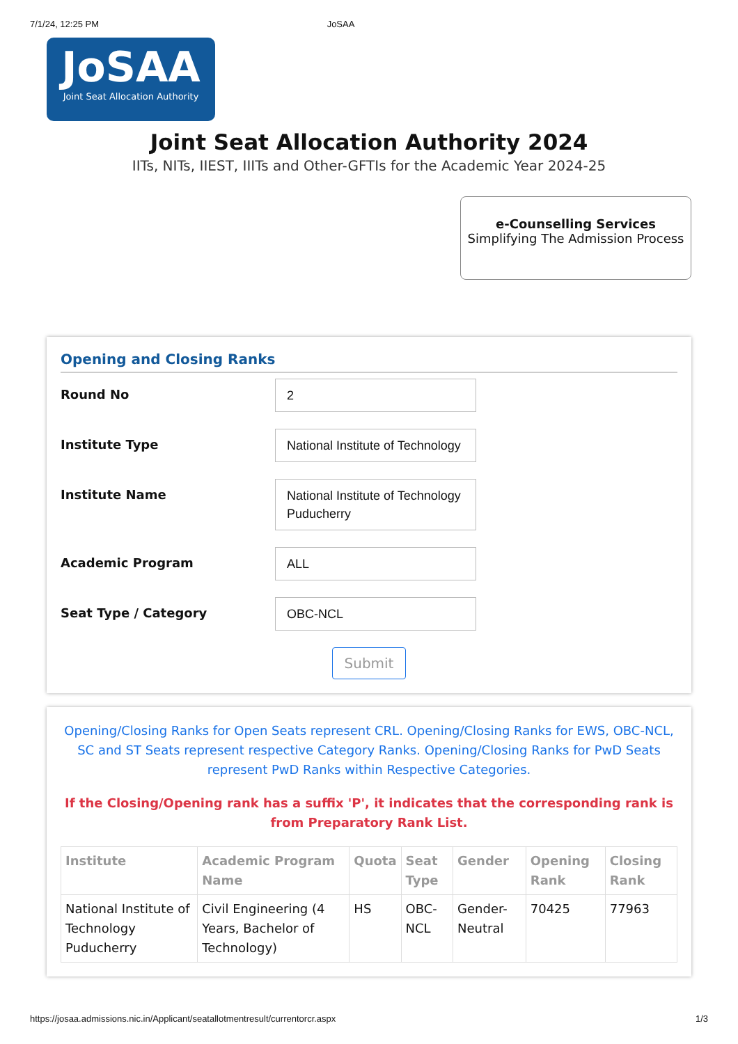7/1/24, 12:25 PM JoSAA
JoSAA
Joint Seat Allocation Authority
Joint Seat Allocation Authority 2024
IITs, NITs, IIEST, IIITs and Other-GFTIs for the Academic Year 2024-25
e-Counselling Services
Simplifying The Admission Process
Opening and Closing Ranks
Round No
2
Institute Type
National Institute of Technology
Institute Name
National Institute of Technology Puducherry
Academic Program
ALL
Seat Type / Category
OBC-NCL
Submit
Opening/Closing Ranks for Open Seats represent CRL. Opening/Closing Ranks for EWS, OBC-NCL, SC and ST Seats represent respective Category Ranks. Opening/Closing Ranks for PwD Seats represent PwD Ranks within Respective Categories.
If the Closing/Opening rank has a suffix 'P', it indicates that the corresponding rank is from Preparatory Rank List.
| Institute | Academic Program Name | Quota | Seat Type | Gender | Opening Rank | Closing Rank |
| --- | --- | --- | --- | --- | --- | --- |
| National Institute of Technology Puducherry | Civil Engineering (4 Years, Bachelor of Technology) | HS | OBC-NCL | Gender-Neutral | 70425 | 77963 |
https://josaa.admissions.nic.in/Applicant/seatallotmentresult/currentorcr.aspx 1/3